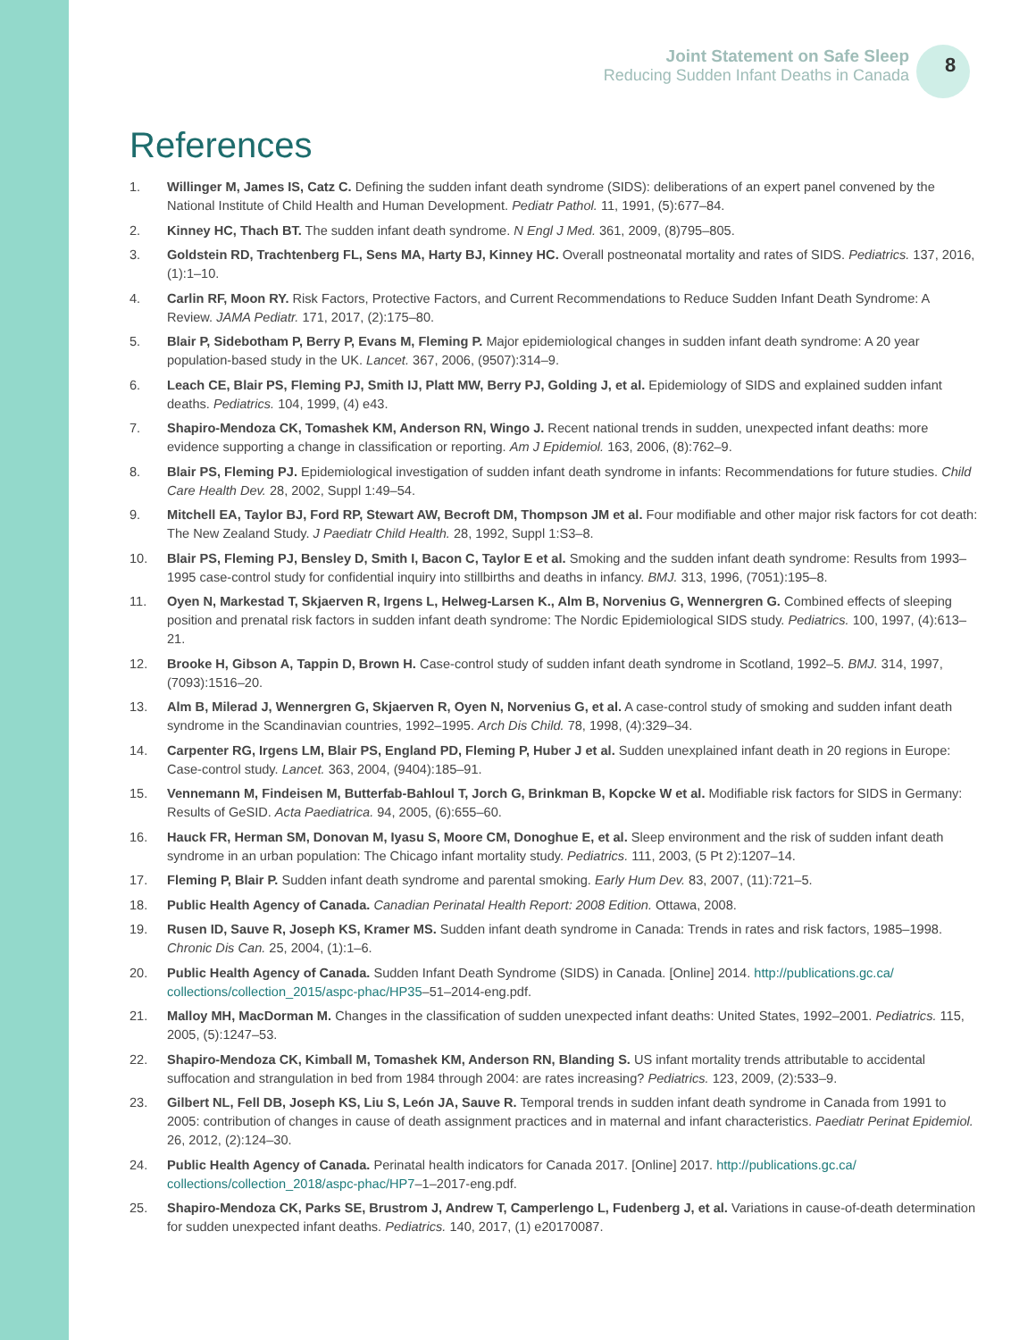Joint Statement on Safe Sleep
Reducing Sudden Infant Deaths in Canada
8
References
1. Willinger M, James IS, Catz C. Defining the sudden infant death syndrome (SIDS): deliberations of an expert panel convened by the National Institute of Child Health and Human Development. Pediatr Pathol. 11, 1991, (5):677–84.
2. Kinney HC, Thach BT. The sudden infant death syndrome. N Engl J Med. 361, 2009, (8)795–805.
3. Goldstein RD, Trachtenberg FL, Sens MA, Harty BJ, Kinney HC. Overall postneonatal mortality and rates of SIDS. Pediatrics. 137, 2016, (1):1–10.
4. Carlin RF, Moon RY. Risk Factors, Protective Factors, and Current Recommendations to Reduce Sudden Infant Death Syndrome: A Review. JAMA Pediatr. 171, 2017, (2):175–80.
5. Blair P, Sidebotham P, Berry P, Evans M, Fleming P. Major epidemiological changes in sudden infant death syndrome: A 20 year population-based study in the UK. Lancet. 367, 2006, (9507):314–9.
6. Leach CE, Blair PS, Fleming PJ, Smith IJ, Platt MW, Berry PJ, Golding J, et al. Epidemiology of SIDS and explained sudden infant deaths. Pediatrics. 104, 1999, (4) e43.
7. Shapiro-Mendoza CK, Tomashek KM, Anderson RN, Wingo J. Recent national trends in sudden, unexpected infant deaths: more evidence supporting a change in classification or reporting. Am J Epidemiol. 163, 2006, (8):762–9.
8. Blair PS, Fleming PJ. Epidemiological investigation of sudden infant death syndrome in infants: Recommendations for future studies. Child Care Health Dev. 28, 2002, Suppl 1:49–54.
9. Mitchell EA, Taylor BJ, Ford RP, Stewart AW, Becroft DM, Thompson JM et al. Four modifiable and other major risk factors for cot death: The New Zealand Study. J Paediatr Child Health. 28, 1992, Suppl 1:S3–8.
10. Blair PS, Fleming PJ, Bensley D, Smith I, Bacon C, Taylor E et al. Smoking and the sudden infant death syndrome: Results from 1993–1995 case-control study for confidential inquiry into stillbirths and deaths in infancy. BMJ. 313, 1996, (7051):195–8.
11. Oyen N, Markestad T, Skjaerven R, Irgens L, Helweg-Larsen K., Alm B, Norvenius G, Wennergren G. Combined effects of sleeping position and prenatal risk factors in sudden infant death syndrome: The Nordic Epidemiological SIDS study. Pediatrics. 100, 1997, (4):613–21.
12. Brooke H, Gibson A, Tappin D, Brown H. Case-control study of sudden infant death syndrome in Scotland, 1992–5. BMJ. 314, 1997, (7093):1516–20.
13. Alm B, Milerad J, Wennergren G, Skjaerven R, Oyen N, Norvenius G, et al. A case-control study of smoking and sudden infant death syndrome in the Scandinavian countries, 1992–1995. Arch Dis Child. 78, 1998, (4):329–34.
14. Carpenter RG, Irgens LM, Blair PS, England PD, Fleming P, Huber J et al. Sudden unexplained infant death in 20 regions in Europe: Case-control study. Lancet. 363, 2004, (9404):185–91.
15. Vennemann M, Findeisen M, Butterfab-Bahloul T, Jorch G, Brinkman B, Kopcke W et al. Modifiable risk factors for SIDS in Germany: Results of GeSID. Acta Paediatrica. 94, 2005, (6):655–60.
16. Hauck FR, Herman SM, Donovan M, Iyasu S, Moore CM, Donoghue E, et al. Sleep environment and the risk of sudden infant death syndrome in an urban population: The Chicago infant mortality study. Pediatrics. 111, 2003, (5 Pt 2):1207–14.
17. Fleming P, Blair P. Sudden infant death syndrome and parental smoking. Early Hum Dev. 83, 2007, (11):721–5.
18. Public Health Agency of Canada. Canadian Perinatal Health Report: 2008 Edition. Ottawa, 2008.
19. Rusen ID, Sauve R, Joseph KS, Kramer MS. Sudden infant death syndrome in Canada: Trends in rates and risk factors, 1985–1998. Chronic Dis Can. 25, 2004, (1):1–6.
20. Public Health Agency of Canada. Sudden Infant Death Syndrome (SIDS) in Canada. [Online] 2014. http://publications.gc.ca/ collections/collection_2015/aspc-phac/HP35–51–2014-eng.pdf.
21. Malloy MH, MacDorman M. Changes in the classification of sudden unexpected infant deaths: United States, 1992–2001. Pediatrics. 115, 2005, (5):1247–53.
22. Shapiro-Mendoza CK, Kimball M, Tomashek KM, Anderson RN, Blanding S. US infant mortality trends attributable to accidental suffocation and strangulation in bed from 1984 through 2004: are rates increasing? Pediatrics. 123, 2009, (2):533–9.
23. Gilbert NL, Fell DB, Joseph KS, Liu S, León JA, Sauve R. Temporal trends in sudden infant death syndrome in Canada from 1991 to 2005: contribution of changes in cause of death assignment practices and in maternal and infant characteristics. Paediatr Perinat Epidemiol. 26, 2012, (2):124–30.
24. Public Health Agency of Canada. Perinatal health indicators for Canada 2017. [Online] 2017. http://publications.gc.ca/ collections/collection_2018/aspc-phac/HP7–1–2017-eng.pdf.
25. Shapiro-Mendoza CK, Parks SE, Brustrom J, Andrew T, Camperlengo L, Fudenberg J, et al. Variations in cause-of-death determination for sudden unexpected infant deaths. Pediatrics. 140, 2017, (1) e20170087.